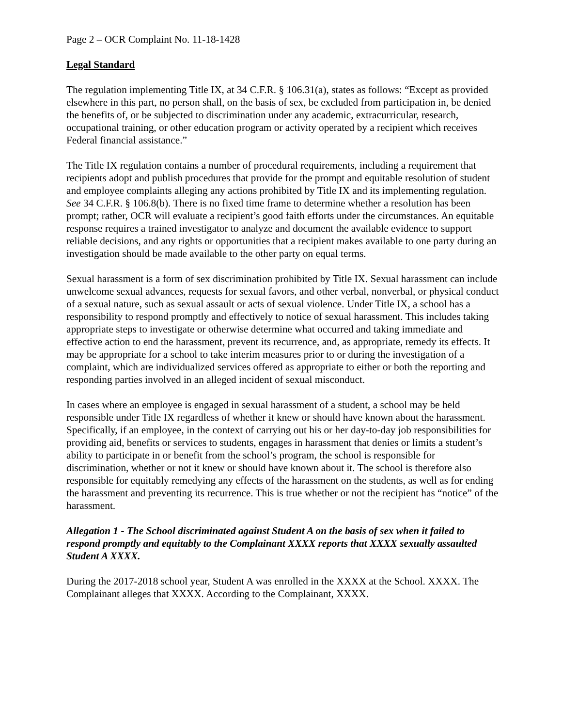Page 2 – OCR Complaint No. 11-18-1428
Legal Standard
The regulation implementing Title IX, at 34 C.F.R. § 106.31(a), states as follows: “Except as provided elsewhere in this part, no person shall, on the basis of sex, be excluded from participation in, be denied the benefits of, or be subjected to discrimination under any academic, extracurricular, research, occupational training, or other education program or activity operated by a recipient which receives Federal financial assistance.”
The Title IX regulation contains a number of procedural requirements, including a requirement that recipients adopt and publish procedures that provide for the prompt and equitable resolution of student and employee complaints alleging any actions prohibited by Title IX and its implementing regulation. See 34 C.F.R. § 106.8(b). There is no fixed time frame to determine whether a resolution has been prompt; rather, OCR will evaluate a recipient’s good faith efforts under the circumstances. An equitable response requires a trained investigator to analyze and document the available evidence to support reliable decisions, and any rights or opportunities that a recipient makes available to one party during an investigation should be made available to the other party on equal terms.
Sexual harassment is a form of sex discrimination prohibited by Title IX. Sexual harassment can include unwelcome sexual advances, requests for sexual favors, and other verbal, nonverbal, or physical conduct of a sexual nature, such as sexual assault or acts of sexual violence. Under Title IX, a school has a responsibility to respond promptly and effectively to notice of sexual harassment. This includes taking appropriate steps to investigate or otherwise determine what occurred and taking immediate and effective action to end the harassment, prevent its recurrence, and, as appropriate, remedy its effects. It may be appropriate for a school to take interim measures prior to or during the investigation of a complaint, which are individualized services offered as appropriate to either or both the reporting and responding parties involved in an alleged incident of sexual misconduct.
In cases where an employee is engaged in sexual harassment of a student, a school may be held responsible under Title IX regardless of whether it knew or should have known about the harassment. Specifically, if an employee, in the context of carrying out his or her day-to-day job responsibilities for providing aid, benefits or services to students, engages in harassment that denies or limits a student’s ability to participate in or benefit from the school’s program, the school is responsible for discrimination, whether or not it knew or should have known about it. The school is therefore also responsible for equitably remedying any effects of the harassment on the students, as well as for ending the harassment and preventing its recurrence. This is true whether or not the recipient has “notice” of the harassment.
Allegation 1 - The School discriminated against Student A on the basis of sex when it failed to respond promptly and equitably to the Complainant XXXX reports that XXXX sexually assaulted Student A XXXX.
During the 2017-2018 school year, Student A was enrolled in the XXXX at the School. XXXX. The Complainant alleges that XXXX. According to the Complainant, XXXX.